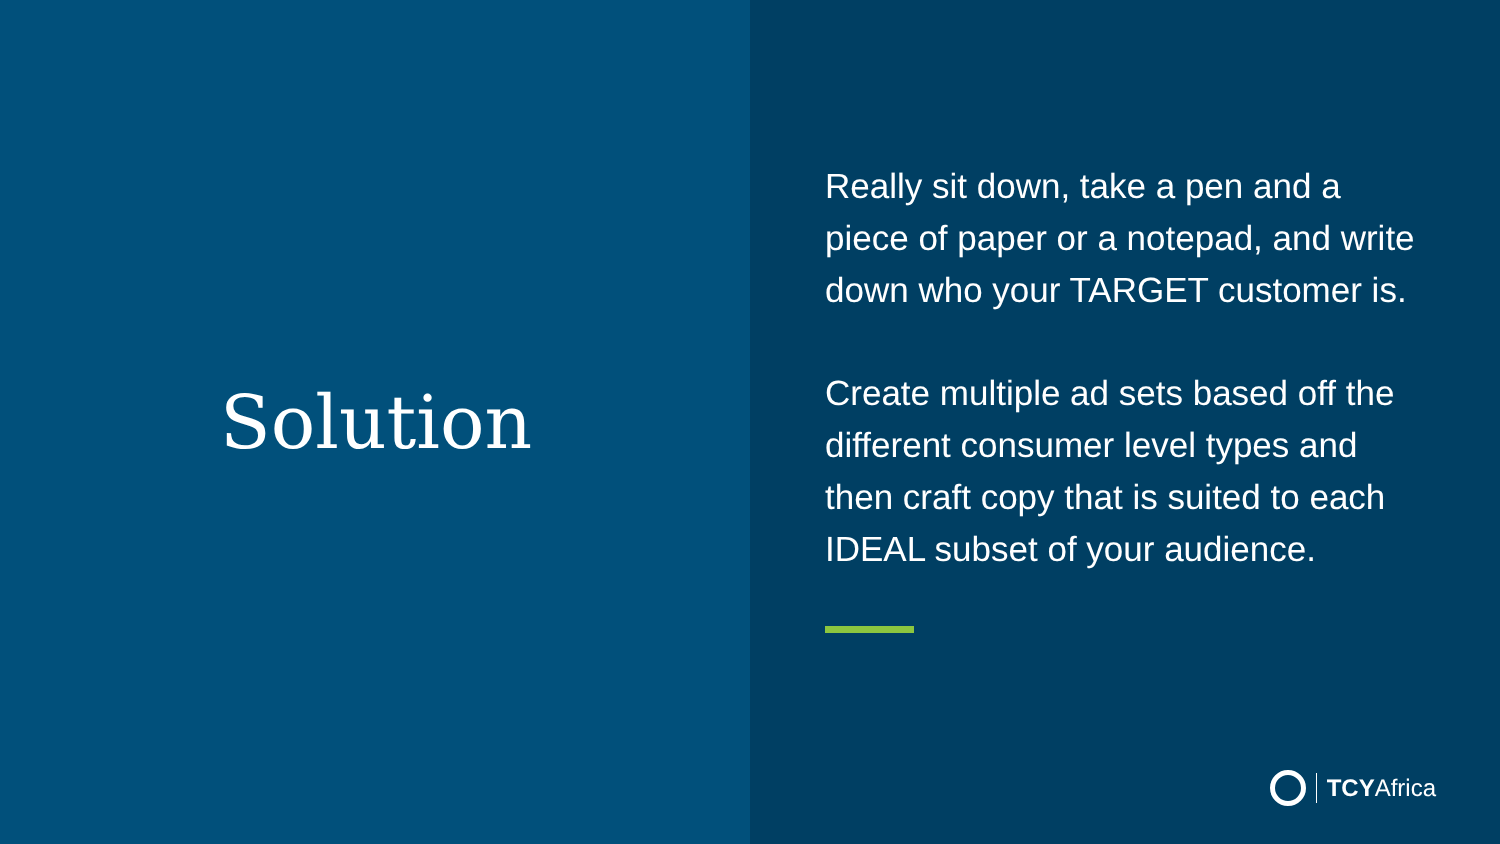Solution
Really sit down, take a pen and a piece of paper or a notepad, and write down who your TARGET customer is.
Create multiple ad sets based off the different consumer level types and then craft copy that is suited to each IDEAL subset of your audience.
TCYAfrica